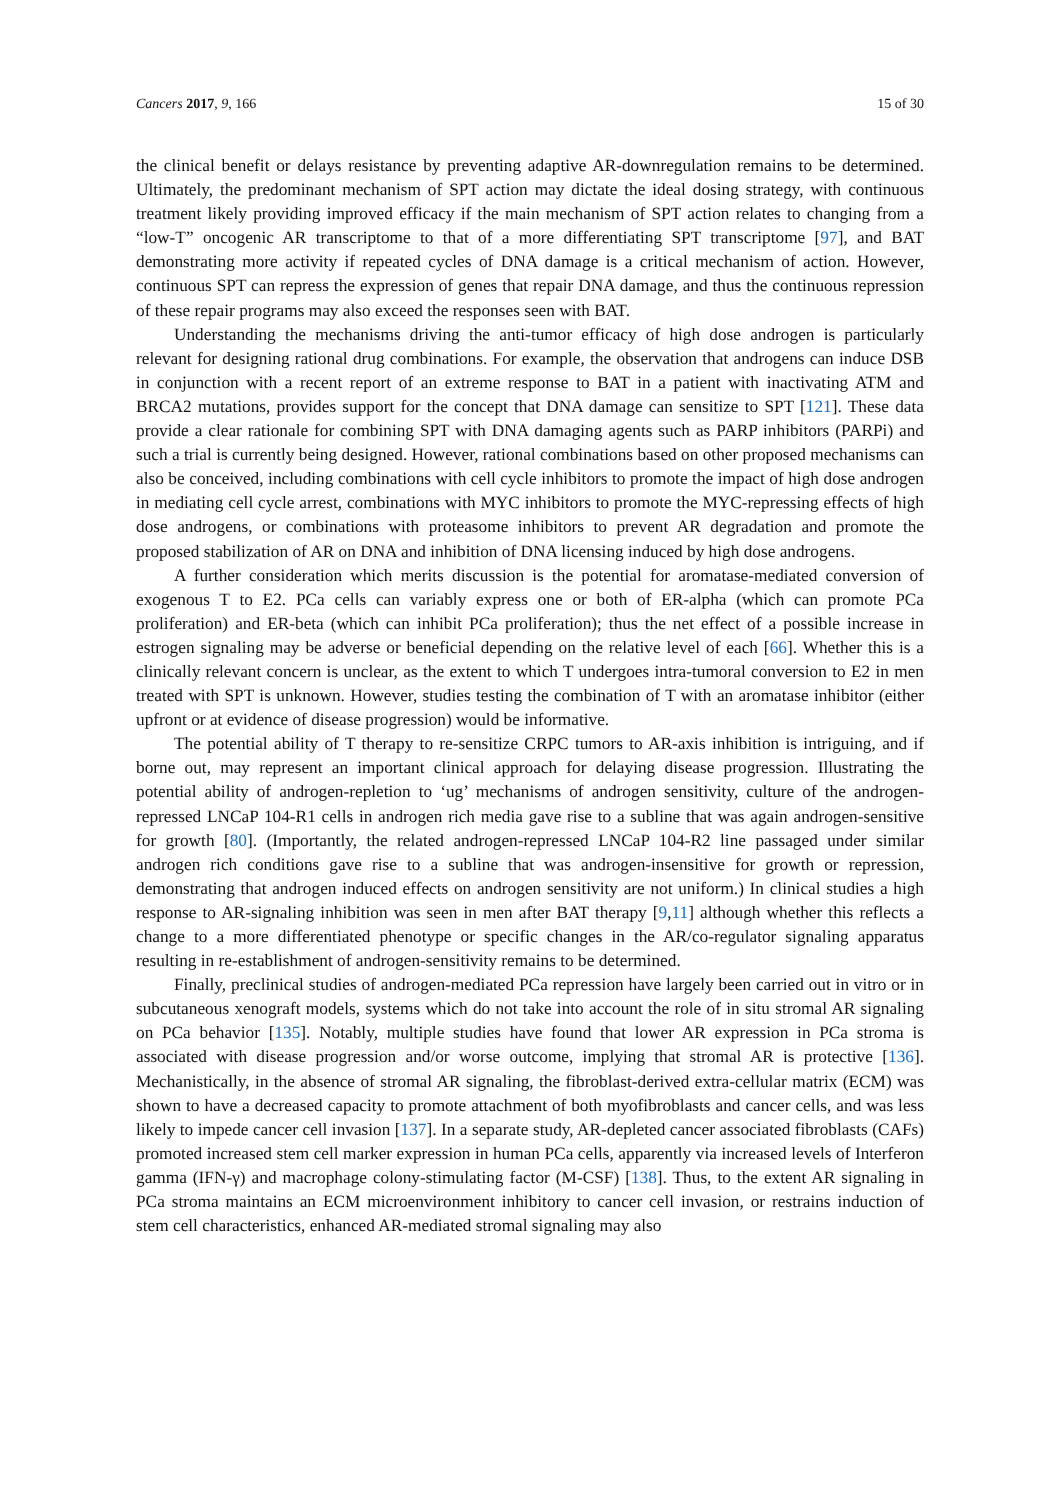Cancers 2017, 9, 166 15 of 30
the clinical benefit or delays resistance by preventing adaptive AR-downregulation remains to be determined. Ultimately, the predominant mechanism of SPT action may dictate the ideal dosing strategy, with continuous treatment likely providing improved efficacy if the main mechanism of SPT action relates to changing from a “low-T” oncogenic AR transcriptome to that of a more differentiating SPT transcriptome [97], and BAT demonstrating more activity if repeated cycles of DNA damage is a critical mechanism of action. However, continuous SPT can repress the expression of genes that repair DNA damage, and thus the continuous repression of these repair programs may also exceed the responses seen with BAT.
Understanding the mechanisms driving the anti-tumor efficacy of high dose androgen is particularly relevant for designing rational drug combinations. For example, the observation that androgens can induce DSB in conjunction with a recent report of an extreme response to BAT in a patient with inactivating ATM and BRCA2 mutations, provides support for the concept that DNA damage can sensitize to SPT [121]. These data provide a clear rationale for combining SPT with DNA damaging agents such as PARP inhibitors (PARPi) and such a trial is currently being designed. However, rational combinations based on other proposed mechanisms can also be conceived, including combinations with cell cycle inhibitors to promote the impact of high dose androgen in mediating cell cycle arrest, combinations with MYC inhibitors to promote the MYC-repressing effects of high dose androgens, or combinations with proteasome inhibitors to prevent AR degradation and promote the proposed stabilization of AR on DNA and inhibition of DNA licensing induced by high dose androgens.
A further consideration which merits discussion is the potential for aromatase-mediated conversion of exogenous T to E2. PCa cells can variably express one or both of ER-alpha (which can promote PCa proliferation) and ER-beta (which can inhibit PCa proliferation); thus the net effect of a possible increase in estrogen signaling may be adverse or beneficial depending on the relative level of each [66]. Whether this is a clinically relevant concern is unclear, as the extent to which T undergoes intra-tumoral conversion to E2 in men treated with SPT is unknown. However, studies testing the combination of T with an aromatase inhibitor (either upfront or at evidence of disease progression) would be informative.
The potential ability of T therapy to re-sensitize CRPC tumors to AR-axis inhibition is intriguing, and if borne out, may represent an important clinical approach for delaying disease progression. Illustrating the potential ability of androgen-repletion to ‘ug’ mechanisms of androgen sensitivity, culture of the androgen-repressed LNCaP 104-R1 cells in androgen rich media gave rise to a subline that was again androgen-sensitive for growth [80]. (Importantly, the related androgen-repressed LNCaP 104-R2 line passaged under similar androgen rich conditions gave rise to a subline that was androgen-insensitive for growth or repression, demonstrating that androgen induced effects on androgen sensitivity are not uniform.) In clinical studies a high response to AR-signaling inhibition was seen in men after BAT therapy [9,11] although whether this reflects a change to a more differentiated phenotype or specific changes in the AR/co-regulator signaling apparatus resulting in re-establishment of androgen-sensitivity remains to be determined.
Finally, preclinical studies of androgen-mediated PCa repression have largely been carried out in vitro or in subcutaneous xenograft models, systems which do not take into account the role of in situ stromal AR signaling on PCa behavior [135]. Notably, multiple studies have found that lower AR expression in PCa stroma is associated with disease progression and/or worse outcome, implying that stromal AR is protective [136]. Mechanistically, in the absence of stromal AR signaling, the fibroblast-derived extra-cellular matrix (ECM) was shown to have a decreased capacity to promote attachment of both myofibroblasts and cancer cells, and was less likely to impede cancer cell invasion [137]. In a separate study, AR-depleted cancer associated fibroblasts (CAFs) promoted increased stem cell marker expression in human PCa cells, apparently via increased levels of Interferon gamma (IFN-γ) and macrophage colony-stimulating factor (M-CSF) [138]. Thus, to the extent AR signaling in PCa stroma maintains an ECM microenvironment inhibitory to cancer cell invasion, or restrains induction of stem cell characteristics, enhanced AR-mediated stromal signaling may also